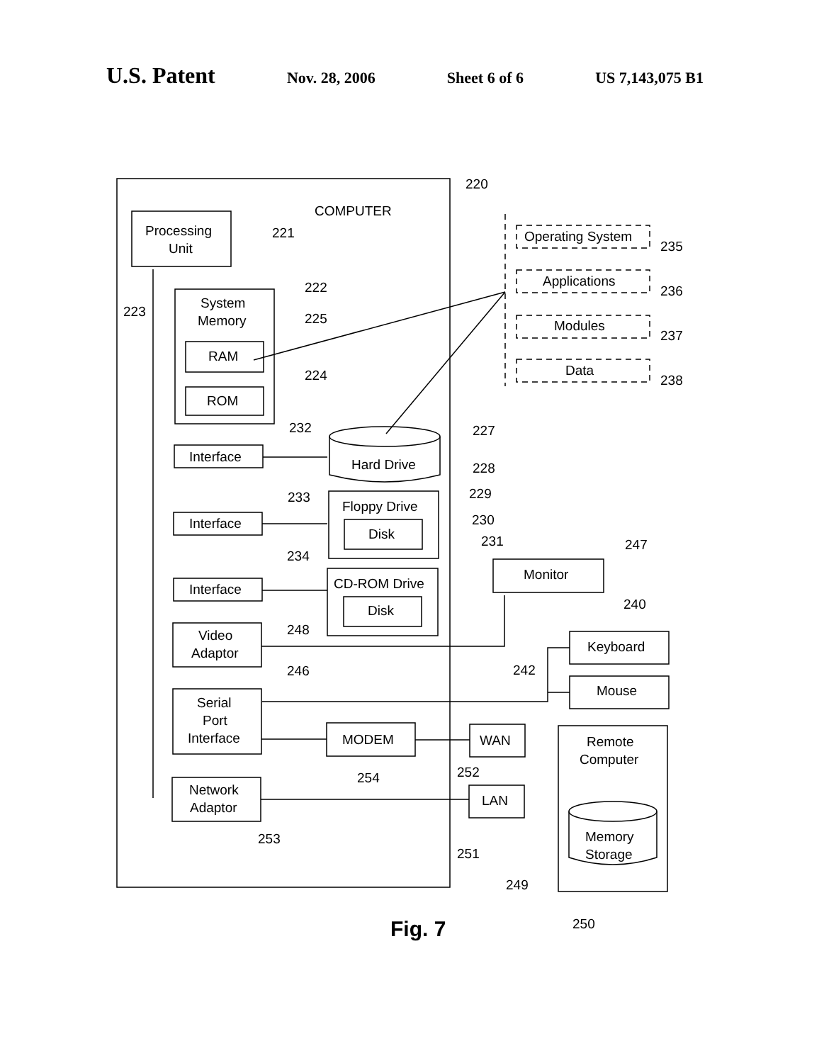U.S. Patent Nov. 28, 2006 Sheet 6 of 6 US 7,143,075 B1
COMPUTER
Processing
Unit
System
Memory
RAM
ROM
Interface
Interface
Interface
Hard Drive
Floppy Drive
Disk
CD-ROM Drive
Disk
Video
Adaptor
Serial
Port
Interface
Network
Adaptor
MODEM
Monitor
Keyboard
Mouse
WAN
LAN
Remote
Computer
Memory
Storage
Operating System
Applications
Modules
Data
220
221
222
223
225
224
232
227
228
229
233
230
231
234
247
248
240
242
246
235
236
237
238
254
252
253
251
249
250
Fig. 7